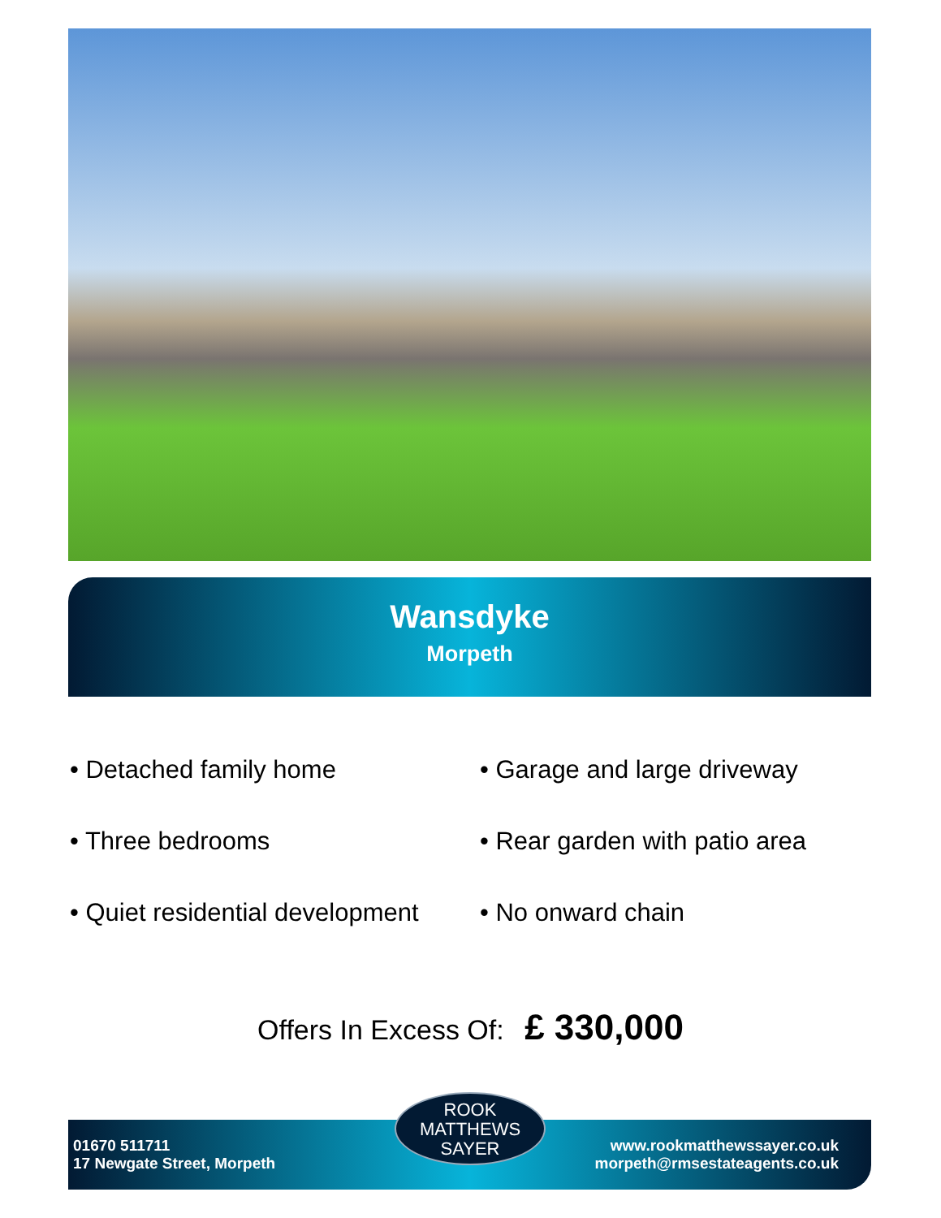Wansdyke
Morpeth
• Detached family home
• Garage and large driveway
• Three bedrooms
• Rear garden with patio area
• Quiet residential development
• No onward chain
Offers In Excess Of: £ 330,000
01670 511711
17 Newgate Street, Morpeth
www.rookmatthewssayer.co.uk
morpeth@rmsestateagents.co.uk
ROOK
MATTHEWS
SAYER